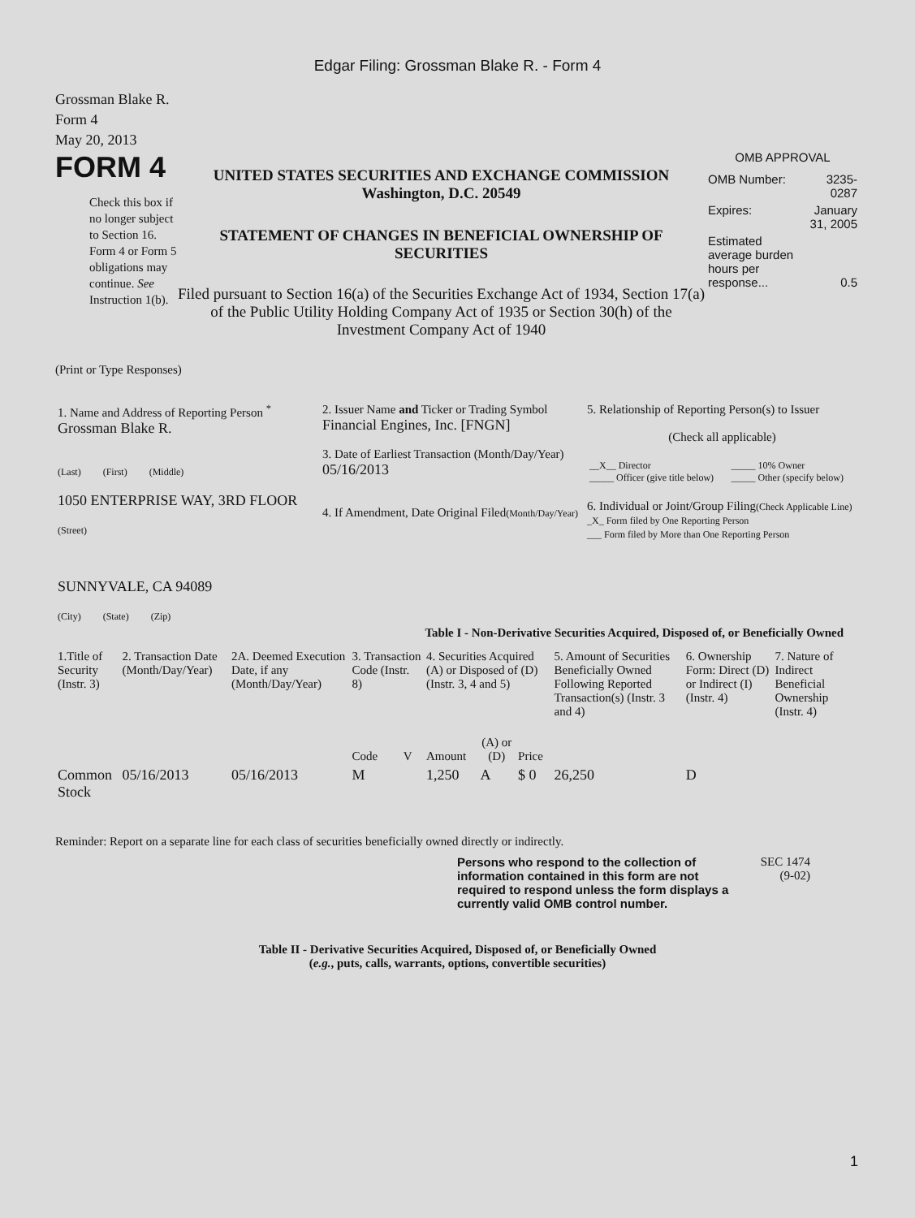Edgar Filing: Grossman Blake R. - Form 4
Grossman Blake R.
Form 4
May 20, 2013
FORM 4
Check this box if no longer subject to Section 16. Form 4 or Form 5 obligations may continue. See Instruction 1(b).
UNITED STATES SECURITIES AND EXCHANGE COMMISSION
Washington, D.C. 20549
STATEMENT OF CHANGES IN BENEFICIAL OWNERSHIP OF SECURITIES
Filed pursuant to Section 16(a) of the Securities Exchange Act of 1934, Section 17(a) of the Public Utility Holding Company Act of 1935 or Section 30(h) of the Investment Company Act of 1940
OMB APPROVAL
| OMB Number: | 3235-0287 |
| Expires: | January 31, 2005 |
| Estimated average burden hours per response... | 0.5 |
(Print or Type Responses)
| 1. Name and Address of Reporting Person <sup>*</sup> Grossman Blake R. (Last) (First) (Middle) 1050 ENTERPRISE WAY, 3RD FLOOR (Street) SUNNYVALE, CA 94089 (City) (State) (Zip) | 2. Issuer Name and Ticker or Trading Symbol Financial Engines, Inc. [FNGN] 3. Date of Earliest Transaction (Month/Day/Year) 05/16/2013 4. If Amendment, Date Original Filed (Month/Day/Year) | 5. Relationship of Reporting Person(s) to Issuer (Check all applicable) / __X__ Director _____ Officer (give title below) / _____ 10% Owner _____ Other (specify below) / 6. Individual or Joint/Group Filing (Check Applicable Line) _X_ Form filed by One Reporting Person ___ Form filed by More than One Reporting Person |
Table I - Non-Derivative Securities Acquired, Disposed of, or Beneficially Owned
| 1.Title of Security (Instr. 3) | 2. Transaction Date (Month/Day/Year) | 2A. Deemed Execution Date, if any (Month/Day/Year) | 3. Transaction Code (Instr. 8) | | 4. Securities Acquired (A) or Disposed of (D) (Instr. 3, 4 and 5) | | | 5. Amount of Securities Beneficially Owned Following Reported Transaction(s) (Instr. 3 and 4) | 6. Ownership Form: Direct (D) or Indirect (I) (Instr. 4) | 7. Nature of Indirect Beneficial Ownership (Instr. 4) |
| --- | --- | --- | --- | --- | --- | --- | --- | --- | --- | --- |
| | | | Code | V | Amount | (A) or (D) | Price | | | |
| Common Stock | 05/16/2013 | 05/16/2013 | M | | 1,250 | A | $ 0 | 26,250 | D | |
Reminder: Report on a separate line for each class of securities beneficially owned directly or indirectly.
Persons who respond to the collection of information contained in this form are not required to respond unless the form displays a currently valid OMB control number.
SEC 1474
(9-02)
Table II - Derivative Securities Acquired, Disposed of, or Beneficially Owned
(e.g., puts, calls, warrants, options, convertible securities)
1